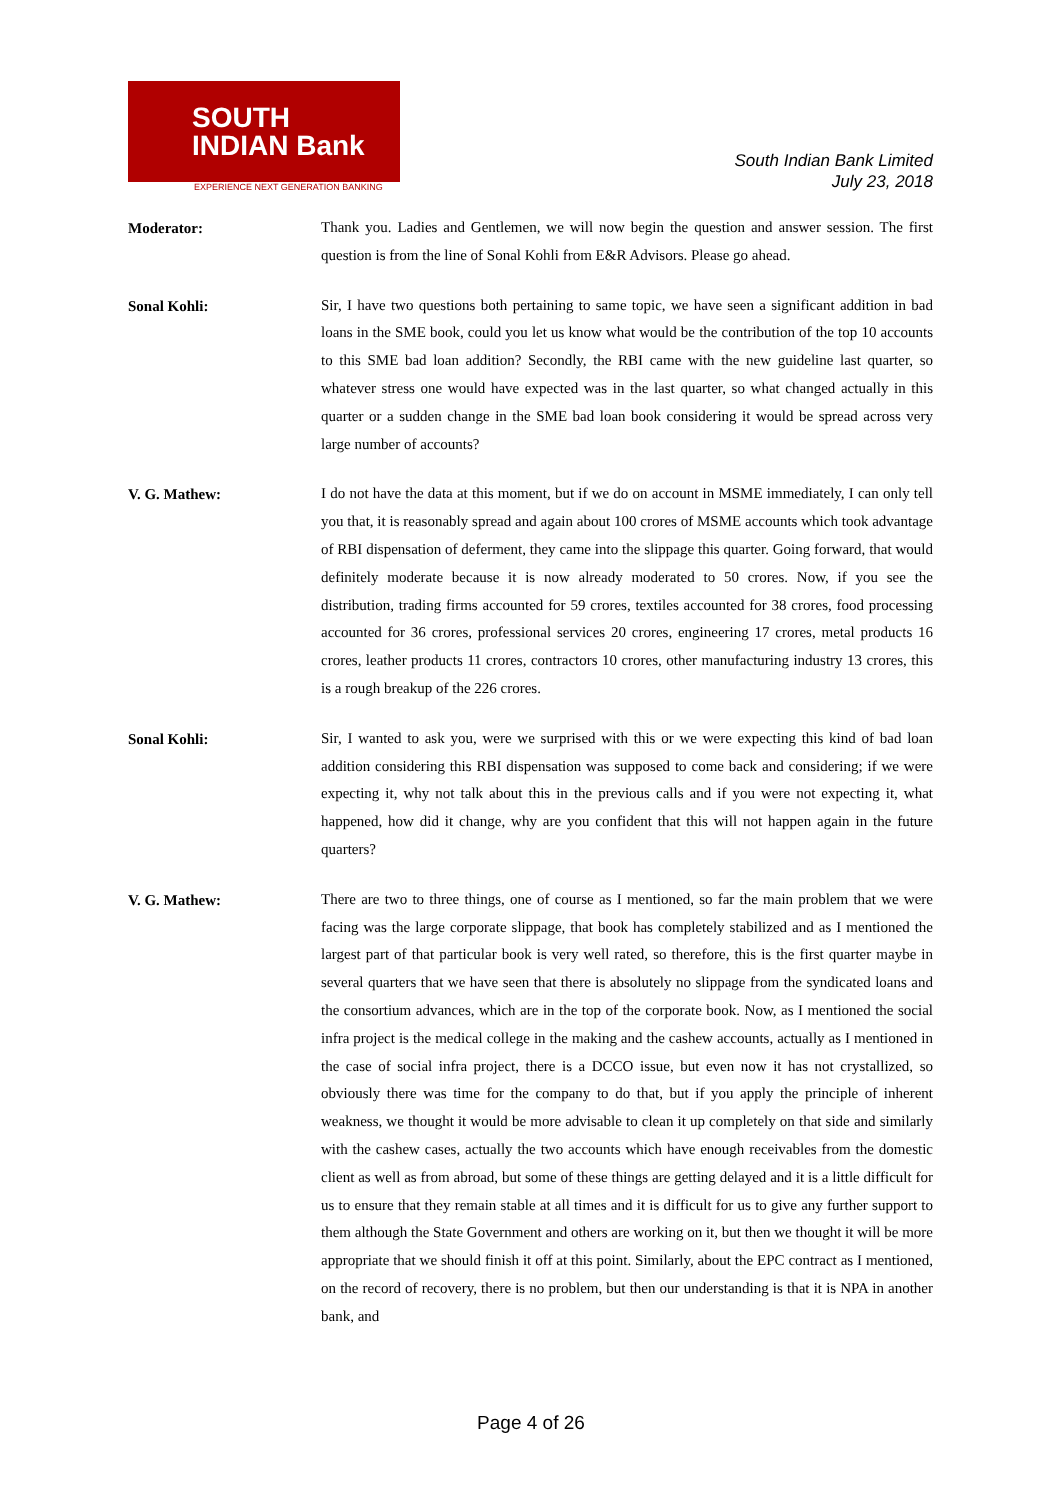SOUTH
INDIAN Bank
EXPERIENCE NEXT GENERATION BANKING
South Indian Bank Limited
July 23, 2018
Moderator:
Thank you. Ladies and Gentlemen, we will now begin the question and answer session. The first question is from the line of Sonal Kohli from E&R Advisors. Please go ahead.
Sonal Kohli:
Sir, I have two questions both pertaining to same topic, we have seen a significant addition in bad loans in the SME book, could you let us know what would be the contribution of the top 10 accounts to this SME bad loan addition? Secondly, the RBI came with the new guideline last quarter, so whatever stress one would have expected was in the last quarter, so what changed actually in this quarter or a sudden change in the SME bad loan book considering it would be spread across very large number of accounts?
V. G. Mathew:
I do not have the data at this moment, but if we do on account in MSME immediately, I can only tell you that, it is reasonably spread and again about 100 crores of MSME accounts which took advantage of RBI dispensation of deferment, they came into the slippage this quarter. Going forward, that would definitely moderate because it is now already moderated to 50 crores. Now, if you see the distribution, trading firms accounted for 59 crores, textiles accounted for 38 crores, food processing accounted for 36 crores, professional services 20 crores, engineering 17 crores, metal products 16 crores, leather products 11 crores, contractors 10 crores, other manufacturing industry 13 crores, this is a rough breakup of the 226 crores.
Sonal Kohli:
Sir, I wanted to ask you, were we surprised with this or we were expecting this kind of bad loan addition considering this RBI dispensation was supposed to come back and considering; if we were expecting it, why not talk about this in the previous calls and if you were not expecting it, what happened, how did it change, why are you confident that this will not happen again in the future quarters?
V. G. Mathew:
There are two to three things, one of course as I mentioned, so far the main problem that we were facing was the large corporate slippage, that book has completely stabilized and as I mentioned the largest part of that particular book is very well rated, so therefore, this is the first quarter maybe in several quarters that we have seen that there is absolutely no slippage from the syndicated loans and the consortium advances, which are in the top of the corporate book. Now, as I mentioned the social infra project is the medical college in the making and the cashew accounts, actually as I mentioned in the case of social infra project, there is a DCCO issue, but even now it has not crystallized, so obviously there was time for the company to do that, but if you apply the principle of inherent weakness, we thought it would be more advisable to clean it up completely on that side and similarly with the cashew cases, actually the two accounts which have enough receivables from the domestic client as well as from abroad, but some of these things are getting delayed and it is a little difficult for us to ensure that they remain stable at all times and it is difficult for us to give any further support to them although the State Government and others are working on it, but then we thought it will be more appropriate that we should finish it off at this point. Similarly, about the EPC contract as I mentioned, on the record of recovery, there is no problem, but then our understanding is that it is NPA in another bank, and
Page 4 of 26